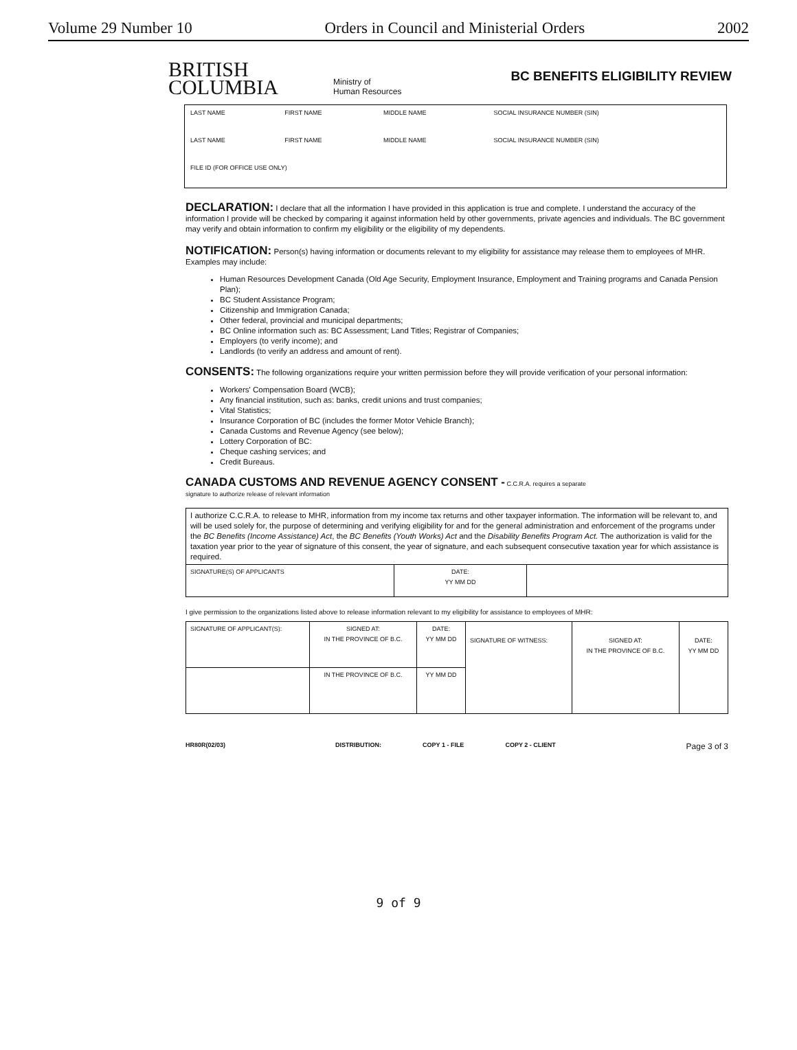Volume 29 Number 10 Orders in Council and Ministerial Orders 2002
BRITISH
COLUMBIA
Ministry of
Human Resources
BC BENEFITS ELIGIBILITY REVIEW
| LAST NAME | FIRST NAME | MIDDLE NAME | SOCIAL INSURANCE NUMBER (SIN) |
| LAST NAME | FIRST NAME | MIDDLE NAME | SOCIAL INSURANCE NUMBER (SIN) |
| FILE ID (FOR OFFICE USE ONLY) | | | |
DECLARATION: I declare that all the information I have provided in this application is true and complete. I understand the accuracy of the information I provide will be checked by comparing it against information held by other governments, private agencies and individuals. The BC government may verify and obtain information to confirm my eligibility or the eligibility of my dependents.
NOTIFICATION: Person(s) having information or documents relevant to my eligibility for assistance may release them to employees of MHR. Examples may include:
Human Resources Development Canada (Old Age Security, Employment Insurance, Employment and Training programs and Canada Pension Plan);
BC Student Assistance Program;
Citizenship and Immigration Canada;
Other federal, provincial and municipal departments;
BC Online information such as: BC Assessment; Land Titles; Registrar of Companies;
Employers (to verify income); and
Landlords (to verify an address and amount of rent).
CONSENTS: The following organizations require your written permission before they will provide verification of your personal information:
Workers' Compensation Board (WCB);
Any financial institution, such as: banks, credit unions and trust companies;
Vital Statistics;
Insurance Corporation of BC (includes the former Motor Vehicle Branch);
Canada Customs and Revenue Agency (see below);
Lottery Corporation of BC:
Cheque cashing services; and
Credit Bureaus.
CANADA CUSTOMS AND REVENUE AGENCY CONSENT - C.C.R.A. requires a separate
signature to authorize release of relevant information
| I authorize C.C.R.A. to release to MHR, information from my income tax returns and other taxpayer information. The information will be relevant to, and will be used solely for, the purpose of determining and verifying eligibility for and for the general administration and enforcement of the programs under the BC Benefits (Income Assistance) Act , the BC Benefits (Youth Works) Act and the Disability Benefits Program Act. The authorization is valid for the taxation year prior to the year of signature of this consent, the year of signature, and each subsequent consecutive taxation year for which assistance is required. | | |
| SIGNATURE(S) OF APPLICANTS | DATE: YY MM DD | |
I give permission to the organizations listed above to release information relevant to my eligibility for assistance to employees of MHR:
| SIGNATURE OF APPLICANT(S): | SIGNED AT: IN THE PROVINCE OF B.C. | DATE: YY MM DD | SIGNATURE OF WITNESS: | SIGNED AT: IN THE PROVINCE OF B.C. | DATE: YY MM DD |
| | IN THE PROVINCE OF B.C. | YY MM DD | | | |
HR80R(02/03) DISTRIBUTION: COPY 1 - FILE COPY 2 - CLIENT Page 3 of 3
9 of 9